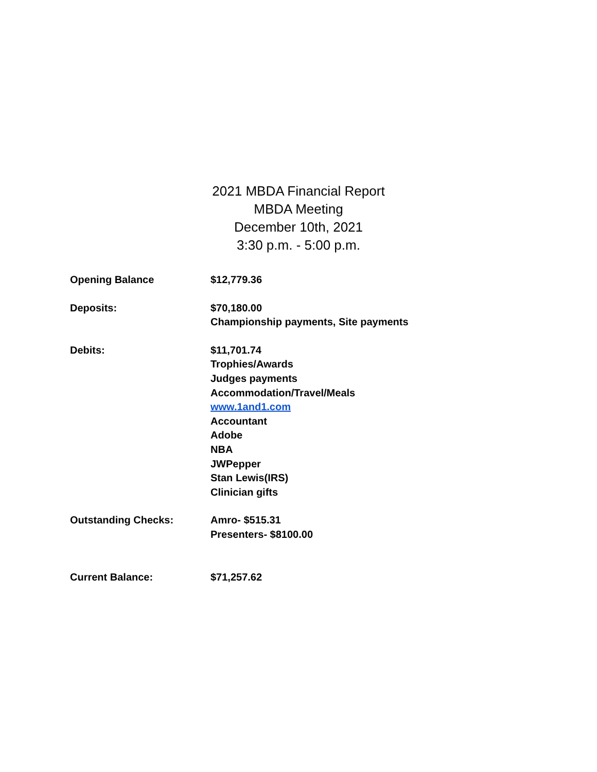2021 MBDA Financial Report
MBDA Meeting
December 10th, 2021
3:30 p.m. - 5:00 p.m.
| Opening Balance | $12,779.36 |
| Deposits: | $70,180.00 Championship payments, Site payments |
| Debits: | $11,701.74 Trophies/Awards Judges payments Accommodation/Travel/Meals www.1and1.com Accountant Adobe NBA JWPepper Stan Lewis(IRS) Clinician gifts |
| Outstanding Checks: | Amro- $515.31 Presenters- $8100.00 |
| Current Balance: | $71,257.62 |